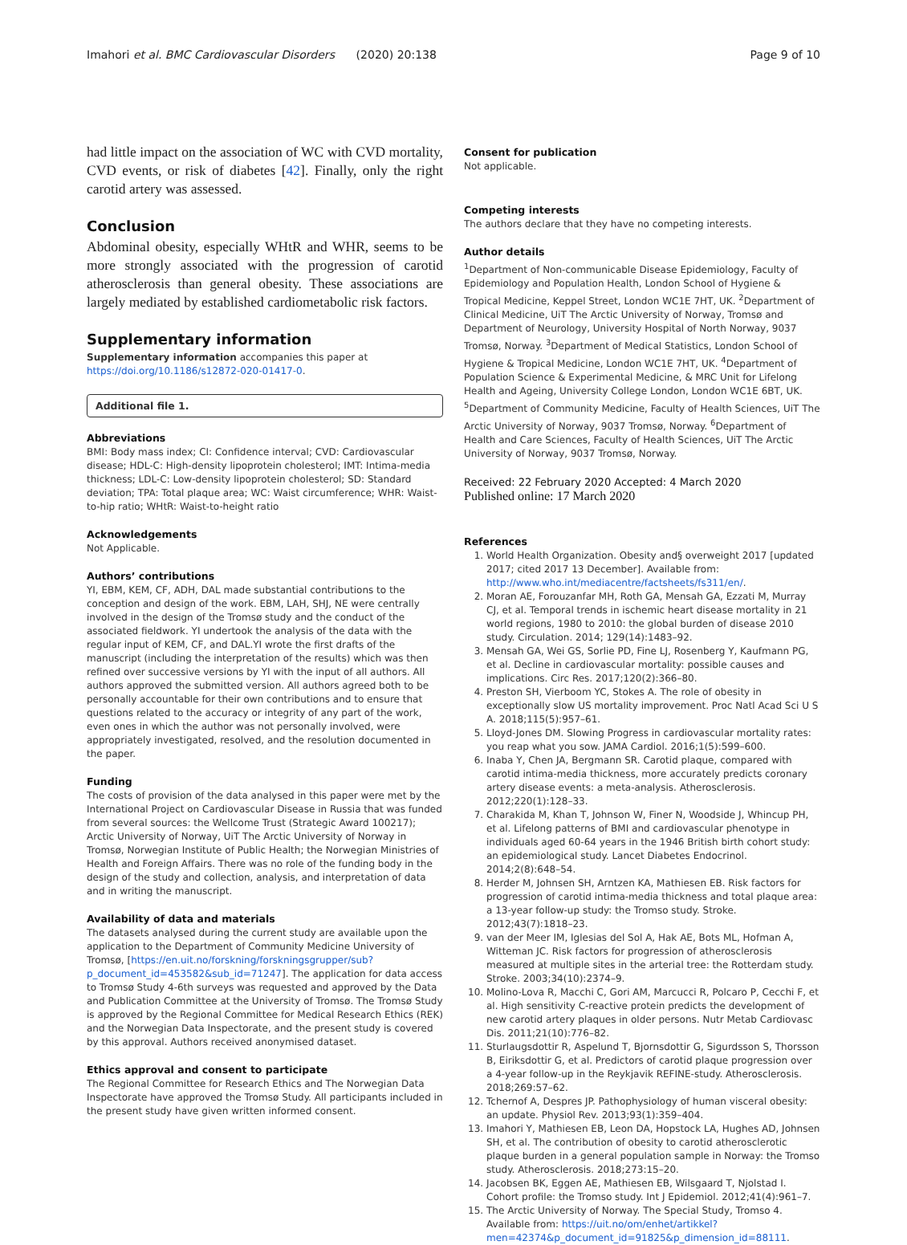Imahori et al. BMC Cardiovascular Disorders (2020) 20:138 Page 9 of 10
had little impact on the association of WC with CVD mortality, CVD events, or risk of diabetes [42]. Finally, only the right carotid artery was assessed.
Conclusion
Abdominal obesity, especially WHtR and WHR, seems to be more strongly associated with the progression of carotid atherosclerosis than general obesity. These associations are largely mediated by established cardiometabolic risk factors.
Supplementary information
Supplementary information accompanies this paper at https://doi.org/10.1186/s12872-020-01417-0.
Additional file 1.
Abbreviations
BMI: Body mass index; CI: Confidence interval; CVD: Cardiovascular disease; HDL-C: High-density lipoprotein cholesterol; IMT: Intima-media thickness; LDL-C: Low-density lipoprotein cholesterol; SD: Standard deviation; TPA: Total plaque area; WC: Waist circumference; WHR: Waist-to-hip ratio; WHtR: Waist-to-height ratio
Acknowledgements
Not Applicable.
Authors’ contributions
YI, EBM, KEM, CF, ADH, DAL made substantial contributions to the conception and design of the work. EBM, LAH, SHJ, NE were centrally involved in the design of the Tromsø study and the conduct of the associated fieldwork. YI undertook the analysis of the data with the regular input of KEM, CF, and DAL.YI wrote the first drafts of the manuscript (including the interpretation of the results) which was then refined over successive versions by YI with the input of all authors. All authors approved the submitted version. All authors agreed both to be personally accountable for their own contributions and to ensure that questions related to the accuracy or integrity of any part of the work, even ones in which the author was not personally involved, were appropriately investigated, resolved, and the resolution documented in the paper.
Funding
The costs of provision of the data analysed in this paper were met by the International Project on Cardiovascular Disease in Russia that was funded from several sources: the Wellcome Trust (Strategic Award 100217); Arctic University of Norway, UiT The Arctic University of Norway in Tromsø, Norwegian Institute of Public Health; the Norwegian Ministries of Health and Foreign Affairs. There was no role of the funding body in the design of the study and collection, analysis, and interpretation of data and in writing the manuscript.
Availability of data and materials
The datasets analysed during the current study are available upon the application to the Department of Community Medicine University of Tromsø, [https://en.uit.no/forskning/forskningsgrupper/sub?p_document_id=453582&sub_id=71247]. The application for data access to Tromsø Study 4-6th surveys was requested and approved by the Data and Publication Committee at the University of Tromsø. The Tromsø Study is approved by the Regional Committee for Medical Research Ethics (REK) and the Norwegian Data Inspectorate, and the present study is covered by this approval. Authors received anonymised dataset.
Ethics approval and consent to participate
The Regional Committee for Research Ethics and The Norwegian Data Inspectorate have approved the Tromsø Study. All participants included in the present study have given written informed consent.
Consent for publication
Not applicable.
Competing interests
The authors declare that they have no competing interests.
Author details
<sup>1</sup> Department of Non-communicable Disease Epidemiology, Faculty of Epidemiology and Population Health, London School of Hygiene & Tropical Medicine, Keppel Street, London WC1E 7HT, UK. <sup>2</sup>Department of Clinical Medicine, UiT The Arctic University of Norway, Tromsø and Department of Neurology, University Hospital of North Norway, 9037 Tromsø, Norway. <sup>3</sup>Department of Medical Statistics, London School of Hygiene & Tropical Medicine, London WC1E 7HT, UK. <sup>4</sup>Department of Population Science & Experimental Medicine, & MRC Unit for Lifelong Health and Ageing, University College London, London WC1E 6BT, UK. <sup>5</sup>Department of Community Medicine, Faculty of Health Sciences, UiT The Arctic University of Norway, 9037 Tromsø, Norway. <sup>6</sup>Department of Health and Care Sciences, Faculty of Health Sciences, UiT The Arctic University of Norway, 9037 Tromsø, Norway.
Received: 22 February 2020 Accepted: 4 March 2020
Published online: 17 March 2020
References
1. World Health Organization. Obesity and§ overweight 2017 [updated 2017; cited 2017 13 December]. Available from: http://www.who.int/mediacentre/factsheets/fs311/en/.
2. Moran AE, Forouzanfar MH, Roth GA, Mensah GA, Ezzati M, Murray CJ, et al. Temporal trends in ischemic heart disease mortality in 21 world regions, 1980 to 2010: the global burden of disease 2010 study. Circulation. 2014; 129(14):1483–92.
3. Mensah GA, Wei GS, Sorlie PD, Fine LJ, Rosenberg Y, Kaufmann PG, et al. Decline in cardiovascular mortality: possible causes and implications. Circ Res. 2017;120(2):366–80.
4. Preston SH, Vierboom YC, Stokes A. The role of obesity in exceptionally slow US mortality improvement. Proc Natl Acad Sci U S A. 2018;115(5):957–61.
5. Lloyd-Jones DM. Slowing Progress in cardiovascular mortality rates: you reap what you sow. JAMA Cardiol. 2016;1(5):599–600.
6. Inaba Y, Chen JA, Bergmann SR. Carotid plaque, compared with carotid intima-media thickness, more accurately predicts coronary artery disease events: a meta-analysis. Atherosclerosis. 2012;220(1):128–33.
7. Charakida M, Khan T, Johnson W, Finer N, Woodside J, Whincup PH, et al. Lifelong patterns of BMI and cardiovascular phenotype in individuals aged 60-64 years in the 1946 British birth cohort study: an epidemiological study. Lancet Diabetes Endocrinol. 2014;2(8):648–54.
8. Herder M, Johnsen SH, Arntzen KA, Mathiesen EB. Risk factors for progression of carotid intima-media thickness and total plaque area: a 13-year follow-up study: the Tromso study. Stroke. 2012;43(7):1818–23.
9. van der Meer IM, Iglesias del Sol A, Hak AE, Bots ML, Hofman A, Witteman JC. Risk factors for progression of atherosclerosis measured at multiple sites in the arterial tree: the Rotterdam study. Stroke. 2003;34(10):2374–9.
10. Molino-Lova R, Macchi C, Gori AM, Marcucci R, Polcaro P, Cecchi F, et al. High sensitivity C-reactive protein predicts the development of new carotid artery plaques in older persons. Nutr Metab Cardiovasc Dis. 2011;21(10):776–82.
11. Sturlaugsdottir R, Aspelund T, Bjornsdottir G, Sigurdsson S, Thorsson B, Eiriksdottir G, et al. Predictors of carotid plaque progression over a 4-year follow-up in the Reykjavik REFINE-study. Atherosclerosis. 2018;269:57–62.
12. Tchernof A, Despres JP. Pathophysiology of human visceral obesity: an update. Physiol Rev. 2013;93(1):359–404.
13. Imahori Y, Mathiesen EB, Leon DA, Hopstock LA, Hughes AD, Johnsen SH, et al. The contribution of obesity to carotid atherosclerotic plaque burden in a general population sample in Norway: the Tromso study. Atherosclerosis. 2018;273:15–20.
14. Jacobsen BK, Eggen AE, Mathiesen EB, Wilsgaard T, Njolstad I. Cohort profile: the Tromso study. Int J Epidemiol. 2012;41(4):961–7.
15. The Arctic University of Norway. The Special Study, Tromso 4. Available from: https://uit.no/om/enhet/artikkel?men=42374&p_document_id=91825&p_dimension_id=88111.